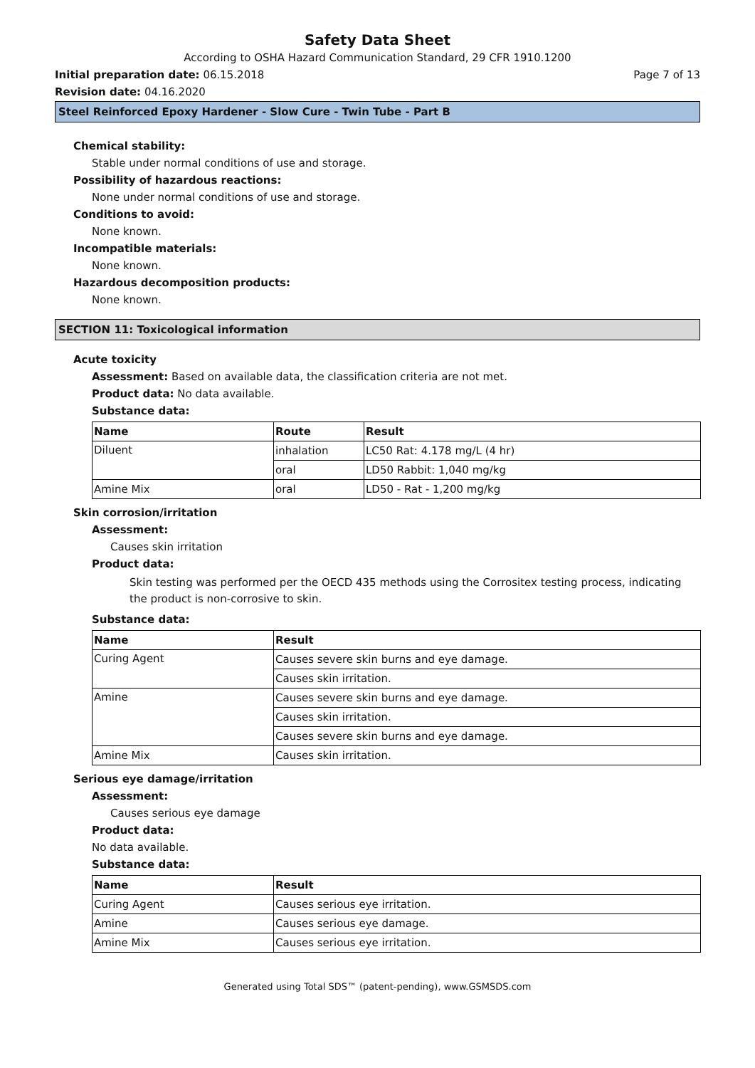Safety Data Sheet
According to OSHA Hazard Communication Standard, 29 CFR 1910.1200
Initial preparation date: 06.15.2018 Page 7 of 13
Revision date: 04.16.2020
Steel Reinforced Epoxy Hardener - Slow Cure - Twin Tube - Part B
Chemical stability:
Stable under normal conditions of use and storage.
Possibility of hazardous reactions:
None under normal conditions of use and storage.
Conditions to avoid:
None known.
Incompatible materials:
None known.
Hazardous decomposition products:
None known.
SECTION 11: Toxicological information
Acute toxicity
Assessment: Based on available data, the classification criteria are not met.
Product data: No data available.
Substance data:
| Name | Route | Result |
| --- | --- | --- |
| Diluent | inhalation | LC50 Rat: 4.178 mg/L (4 hr) |
| | oral | LD50 Rabbit: 1,040 mg/kg |
| Amine Mix | oral | LD50 - Rat - 1,200 mg/kg |
Skin corrosion/irritation
Assessment:
Causes skin irritation
Product data:
Skin testing was performed per the OECD 435 methods using the Corrositex testing process, indicating the product is non-corrosive to skin.
Substance data:
| Name | Result |
| --- | --- |
| Curing Agent | Causes severe skin burns and eye damage. |
| | Causes skin irritation. |
| Amine | Causes severe skin burns and eye damage. |
| | Causes skin irritation. |
| | Causes severe skin burns and eye damage. |
| Amine Mix | Causes skin irritation. |
Serious eye damage/irritation
Assessment:
Causes serious eye damage
Product data:
No data available.
Substance data:
| Name | Result |
| --- | --- |
| Curing Agent | Causes serious eye irritation. |
| Amine | Causes serious eye damage. |
| Amine Mix | Causes serious eye irritation. |
Generated using Total SDS™ (patent-pending), www.GSMSDS.com